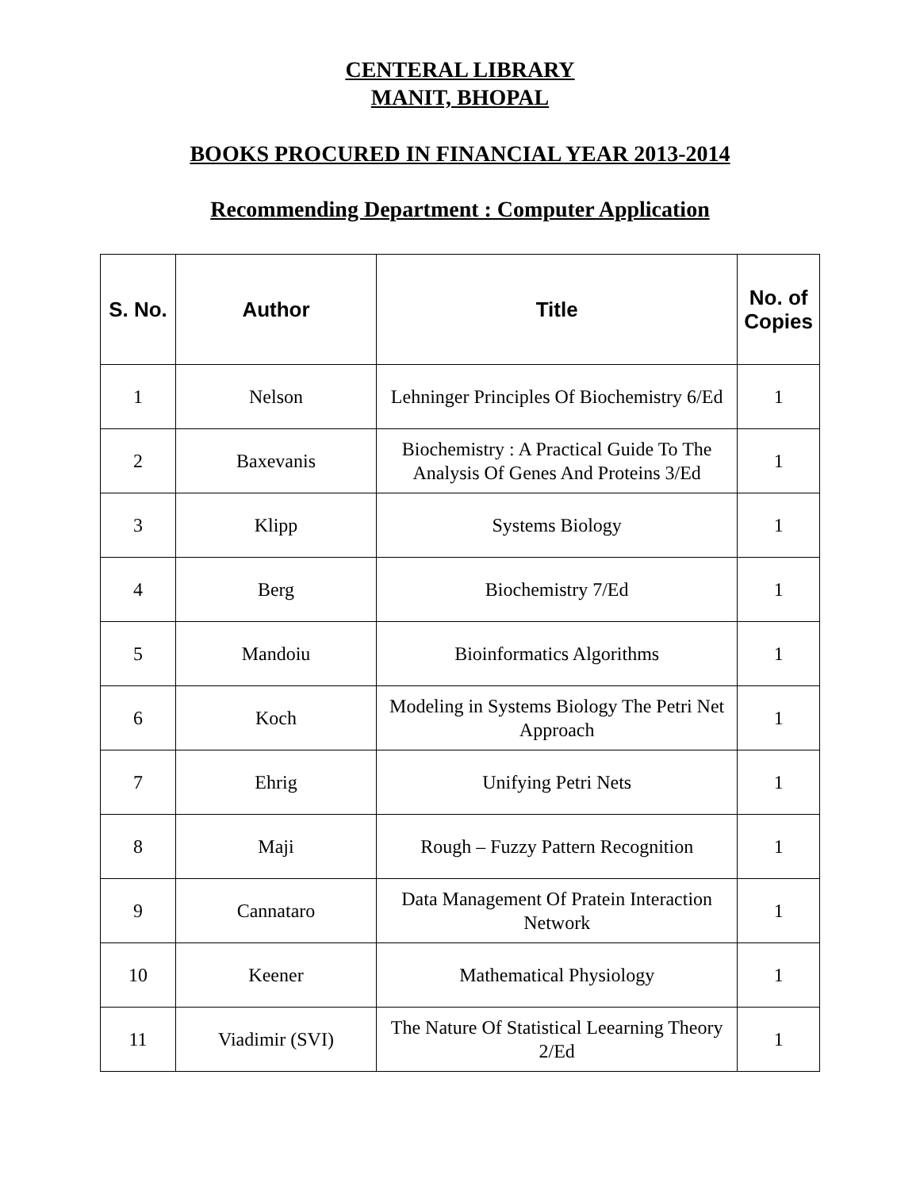CENTERAL LIBRARY
MANIT, BHOPAL
BOOKS PROCURED IN FINANCIAL YEAR 2013-2014
Recommending Department : Computer Application
| S. No. | Author | Title | No. of Copies |
| --- | --- | --- | --- |
| 1 | Nelson | Lehninger Principles Of Biochemistry 6/Ed | 1 |
| 2 | Baxevanis | Biochemistry : A Practical Guide To The Analysis Of Genes And Proteins 3/Ed | 1 |
| 3 | Klipp | Systems Biology | 1 |
| 4 | Berg | Biochemistry 7/Ed | 1 |
| 5 | Mandoiu | Bioinformatics Algorithms | 1 |
| 6 | Koch | Modeling in Systems Biology The Petri Net Approach | 1 |
| 7 | Ehrig | Unifying Petri Nets | 1 |
| 8 | Maji | Rough – Fuzzy Pattern Recognition | 1 |
| 9 | Cannataro | Data Management Of Pratein Interaction Network | 1 |
| 10 | Keener | Mathematical Physiology | 1 |
| 11 | Viadimir (SVI) | The Nature Of Statistical Leearning Theory 2/Ed | 1 |